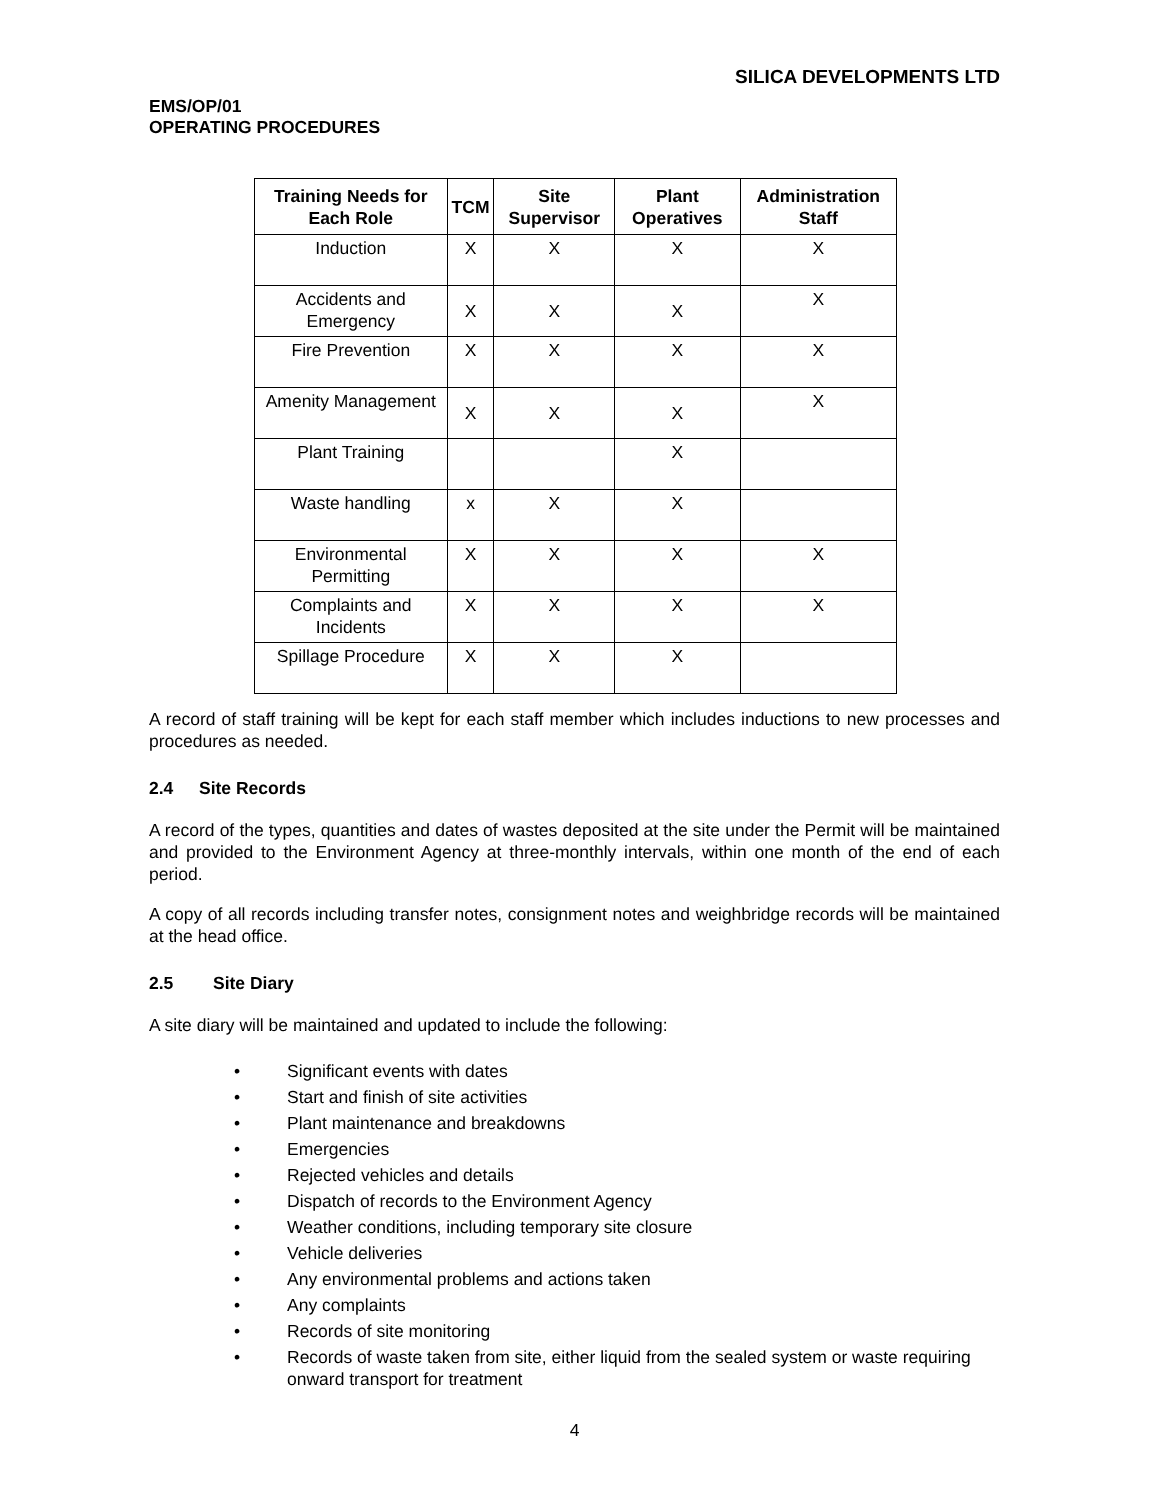SILICA DEVELOPMENTS LTD
EMS/OP/01
OPERATING PROCEDURES
| Training Needs for Each Role | TCM | Site Supervisor | Plant Operatives | Administration Staff |
| --- | --- | --- | --- | --- |
| Induction | X | X | X | X |
| Accidents and Emergency | X | X | X | X |
| Fire Prevention | X | X | X | X |
| Amenity Management | X | X | X | X |
| Plant Training | | | X | |
| Waste handling | x | X | X | |
| Environmental Permitting | X | X | X | X |
| Complaints and Incidents | X | X | X | X |
| Spillage Procedure | X | X | X | |
A record of staff training will be kept for each staff member which includes inductions to new processes and procedures as needed.
2.4 Site Records
A record of the types, quantities and dates of wastes deposited at the site under the Permit will be maintained and provided to the Environment Agency at three-monthly intervals, within one month of the end of each period.
A copy of all records including transfer notes, consignment notes and weighbridge records will be maintained at the head office.
2.5 Site Diary
A site diary will be maintained and updated to include the following:
• Significant events with dates
• Start and finish of site activities
• Plant maintenance and breakdowns
• Emergencies
• Rejected vehicles and details
• Dispatch of records to the Environment Agency
• Weather conditions, including temporary site closure
• Vehicle deliveries
• Any environmental problems and actions taken
• Any complaints
• Records of site monitoring
• Records of waste taken from site, either liquid from the sealed system or waste requiring onward transport for treatment
4